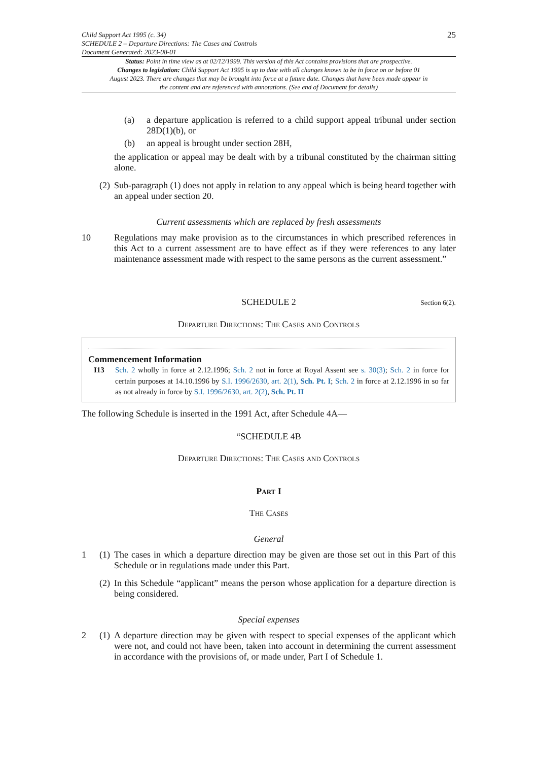Child Support Act 1995 (c. 34)
SCHEDULE 2 – Departure Directions: The Cases and Controls
Document Generated: 2023-08-01
25
Status: Point in time view as at 02/12/1999. This version of this Act contains provisions that are prospective.
Changes to legislation: Child Support Act 1995 is up to date with all changes known to be in force on or before 01 August 2023. There are changes that may be brought into force at a future date. Changes that have been made appear in the content and are referenced with annotations. (See end of Document for details)
(a) a departure application is referred to a child support appeal tribunal under section 28D(1)(b), or
(b) an appeal is brought under section 28H,
the application or appeal may be dealt with by a tribunal constituted by the chairman sitting alone.
(2)
Sub-paragraph (1) does not apply in relation to any appeal which is being heard together with an appeal under section 20.
Current assessments which are replaced by fresh assessments
10 Regulations may make provision as to the circumstances in which prescribed references in this Act to a current assessment are to have effect as if they were references to any later maintenance assessment made with respect to the same persons as the current assessment.”
SCHEDULE 2 Section 6(2).
Departure Directions: The Cases and Controls
Commencement Information
I13 Sch. 2 wholly in force at 2.12.1996; Sch. 2 not in force at Royal Assent see s. 30(3); Sch. 2 in force for certain purposes at 14.10.1996 by S.I. 1996/2630, art. 2(1), Sch. Pt. I; Sch. 2 in force at 2.12.1996 in so far as not already in force by S.I. 1996/2630, art. 2(2), Sch. Pt. II
The following Schedule is inserted in the 1991 Act, after Schedule 4A—
“SCHEDULE 4B
Departure Directions: The Cases and Controls
Part I
The Cases
General
1 (1)
The cases in which a departure direction may be given are those set out in this Part of this Schedule or in regulations made under this Part.
(2)
In this Schedule “applicant” means the person whose application for a departure direction is being considered.
Special expenses
2 (1)
A departure direction may be given with respect to special expenses of the applicant which were not, and could not have been, taken into account in determining the current assessment in accordance with the provisions of, or made under, Part I of Schedule 1.